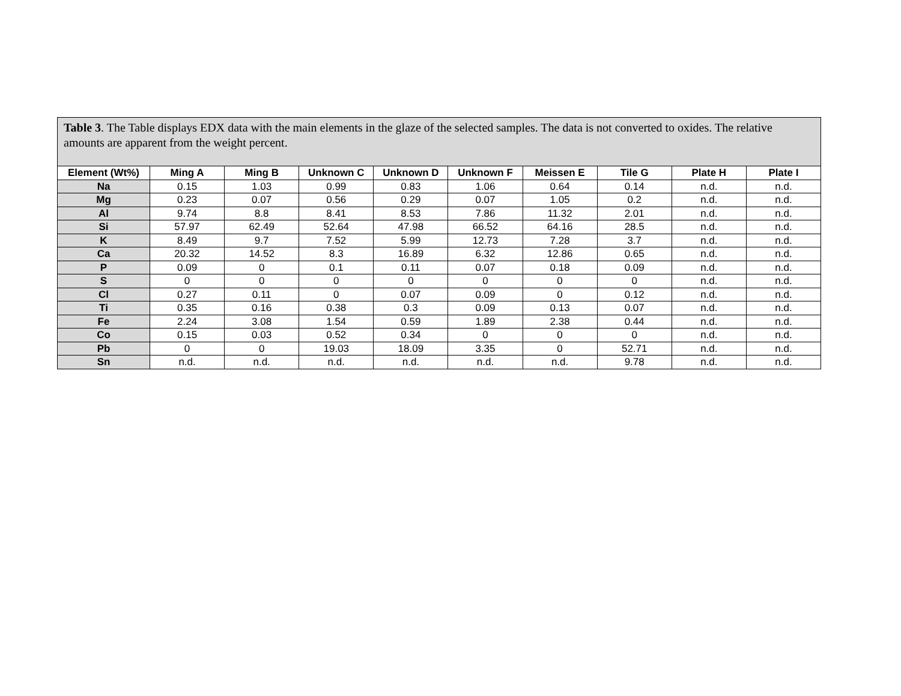Table 3. The Table displays EDX data with the main elements in the glaze of the selected samples. The data is not converted to oxides. The relative amounts are apparent from the weight percent.
| Element (Wt%) | Ming A | Ming B | Unknown C | Unknown D | Unknown F | Meissen E | Tile G | Plate H | Plate I |
| --- | --- | --- | --- | --- | --- | --- | --- | --- | --- |
| Na | 0.15 | 1.03 | 0.99 | 0.83 | 1.06 | 0.64 | 0.14 | n.d. | n.d. |
| Mg | 0.23 | 0.07 | 0.56 | 0.29 | 0.07 | 1.05 | 0.2 | n.d. | n.d. |
| Al | 9.74 | 8.8 | 8.41 | 8.53 | 7.86 | 11.32 | 2.01 | n.d. | n.d. |
| Si | 57.97 | 62.49 | 52.64 | 47.98 | 66.52 | 64.16 | 28.5 | n.d. | n.d. |
| K | 8.49 | 9.7 | 7.52 | 5.99 | 12.73 | 7.28 | 3.7 | n.d. | n.d. |
| Ca | 20.32 | 14.52 | 8.3 | 16.89 | 6.32 | 12.86 | 0.65 | n.d. | n.d. |
| P | 0.09 | 0 | 0.1 | 0.11 | 0.07 | 0.18 | 0.09 | n.d. | n.d. |
| S | 0 | 0 | 0 | 0 | 0 | 0 | 0 | n.d. | n.d. |
| Cl | 0.27 | 0.11 | 0 | 0.07 | 0.09 | 0 | 0.12 | n.d. | n.d. |
| Ti | 0.35 | 0.16 | 0.38 | 0.3 | 0.09 | 0.13 | 0.07 | n.d. | n.d. |
| Fe | 2.24 | 3.08 | 1.54 | 0.59 | 1.89 | 2.38 | 0.44 | n.d. | n.d. |
| Co | 0.15 | 0.03 | 0.52 | 0.34 | 0 | 0 | 0 | n.d. | n.d. |
| Pb | 0 | 0 | 19.03 | 18.09 | 3.35 | 0 | 52.71 | n.d. | n.d. |
| Sn | n.d. | n.d. | n.d. | n.d. | n.d. | n.d. | 9.78 | n.d. | n.d. |